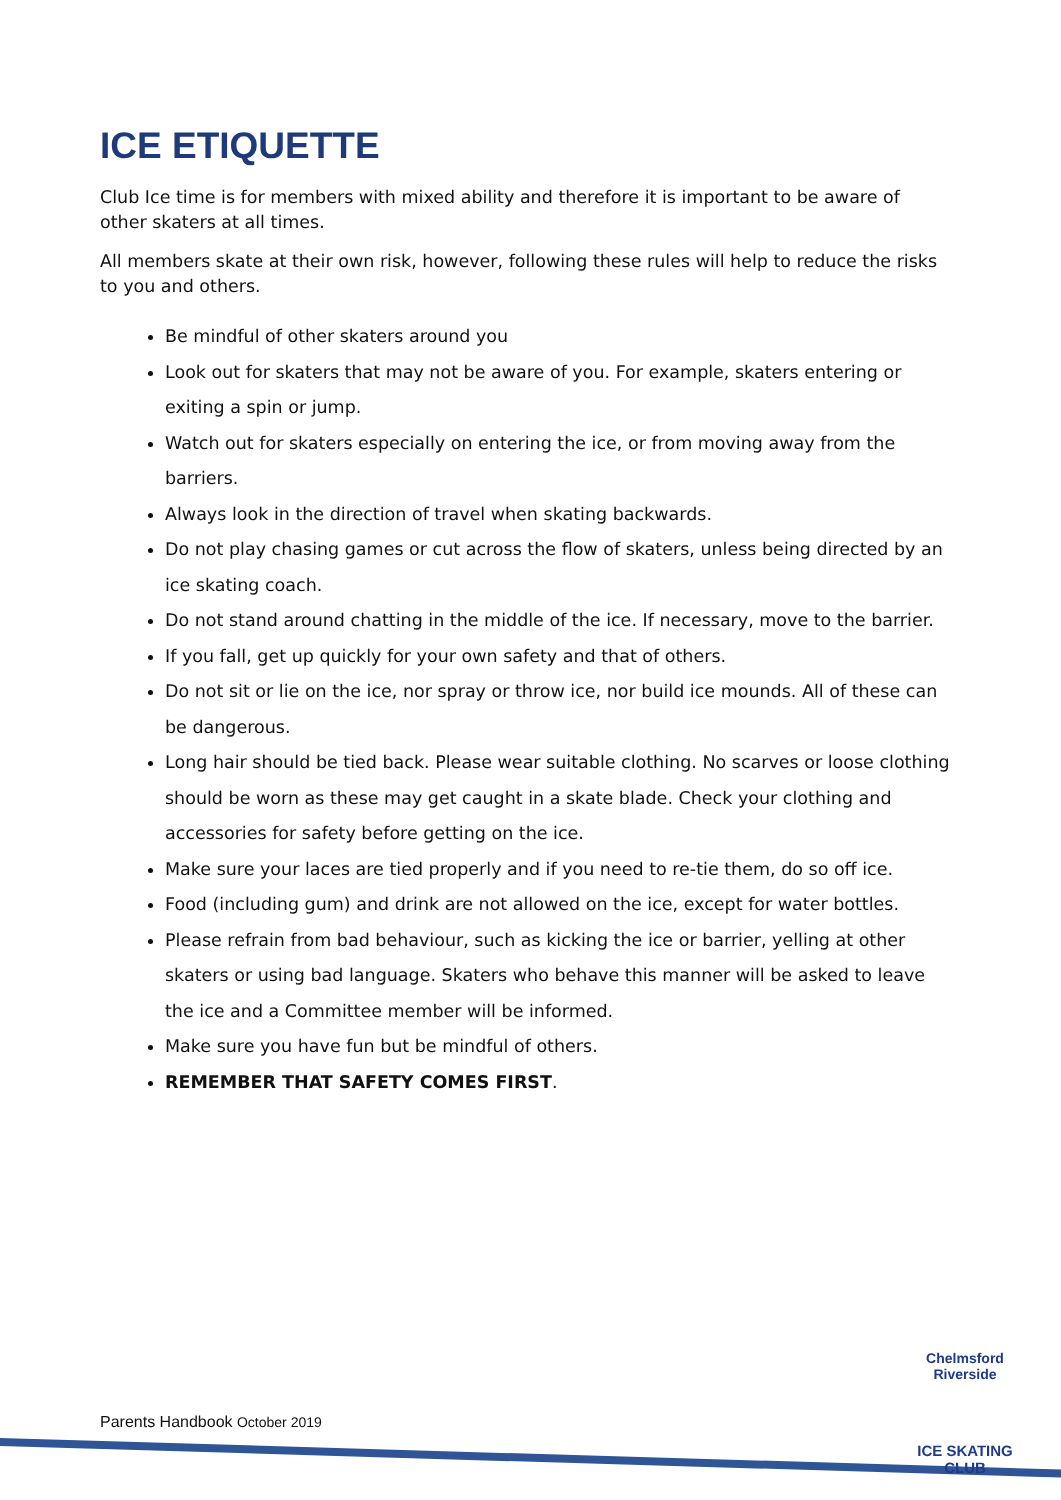ICE ETIQUETTE
Club Ice time is for members with mixed ability and therefore it is important to be aware of other skaters at all times.
All members skate at their own risk, however, following these rules will help to reduce the risks to you and others.
Be mindful of other skaters around you
Look out for skaters that may not be aware of you. For example, skaters entering or exiting a spin or jump.
Watch out for skaters especially on entering the ice, or from moving away from the barriers.
Always look in the direction of travel when skating backwards.
Do not play chasing games or cut across the flow of skaters, unless being directed by an ice skating coach.
Do not stand around chatting in the middle of the ice. If necessary, move to the barrier.
If you fall, get up quickly for your own safety and that of others.
Do not sit or lie on the ice, nor spray or throw ice, nor build ice mounds. All of these can be dangerous.
Long hair should be tied back. Please wear suitable clothing. No scarves or loose clothing should be worn as these may get caught in a skate blade. Check your clothing and accessories for safety before getting on the ice.
Make sure your laces are tied properly and if you need to re-tie them, do so off ice.
Food (including gum) and drink are not allowed on the ice, except for water bottles.
Please refrain from bad behaviour, such as kicking the ice or barrier, yelling at other skaters or using bad language. Skaters who behave this manner will be asked to leave the ice and a Committee member will be informed.
Make sure you have fun but be mindful of others.
REMEMBER THAT SAFETY COMES FIRST.
Parents Handbook October 2019
Chelmsford Riverside
ICE SKATING CLUB